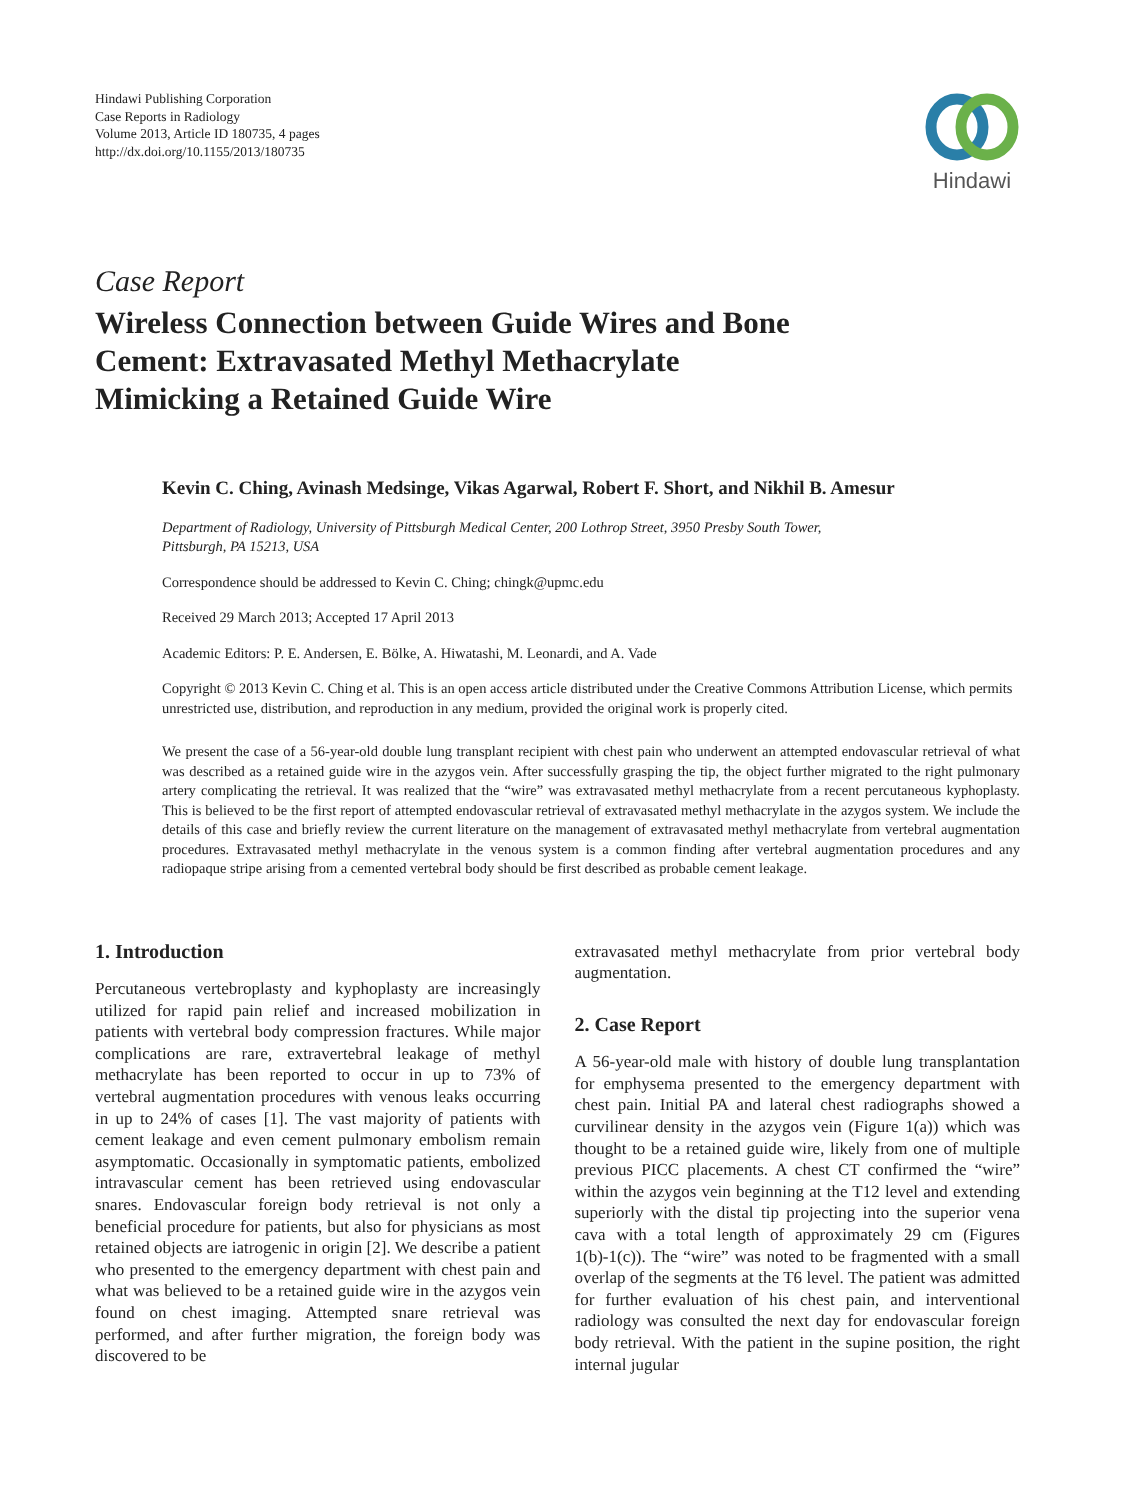Hindawi Publishing Corporation
Case Reports in Radiology
Volume 2013, Article ID 180735, 4 pages
http://dx.doi.org/10.1155/2013/180735
Hindawi
Case Report
Wireless Connection between Guide Wires and Bone Cement: Extravasated Methyl Methacrylate Mimicking a Retained Guide Wire
Kevin C. Ching, Avinash Medsinge, Vikas Agarwal, Robert F. Short, and Nikhil B. Amesur
Department of Radiology, University of Pittsburgh Medical Center, 200 Lothrop Street, 3950 Presby South Tower,
Pittsburgh, PA 15213, USA
Correspondence should be addressed to Kevin C. Ching; chingk@upmc.edu
Received 29 March 2013; Accepted 17 April 2013
Academic Editors: P. E. Andersen, E. Bölke, A. Hiwatashi, M. Leonardi, and A. Vade
Copyright © 2013 Kevin C. Ching et al. This is an open access article distributed under the Creative Commons Attribution License, which permits unrestricted use, distribution, and reproduction in any medium, provided the original work is properly cited.
We present the case of a 56-year-old double lung transplant recipient with chest pain who underwent an attempted endovascular retrieval of what was described as a retained guide wire in the azygos vein. After successfully grasping the tip, the object further migrated to the right pulmonary artery complicating the retrieval. It was realized that the “wire” was extravasated methyl methacrylate from a recent percutaneous kyphoplasty. This is believed to be the first report of attempted endovascular retrieval of extravasated methyl methacrylate in the azygos system. We include the details of this case and briefly review the current literature on the management of extravasated methyl methacrylate from vertebral augmentation procedures. Extravasated methyl methacrylate in the venous system is a common finding after vertebral augmentation procedures and any radiopaque stripe arising from a cemented vertebral body should be first described as probable cement leakage.
1. Introduction
Percutaneous vertebroplasty and kyphoplasty are increasingly utilized for rapid pain relief and increased mobilization in patients with vertebral body compression fractures. While major complications are rare, extravertebral leakage of methyl methacrylate has been reported to occur in up to 73% of vertebral augmentation procedures with venous leaks occurring in up to 24% of cases [1]. The vast majority of patients with cement leakage and even cement pulmonary embolism remain asymptomatic. Occasionally in symptomatic patients, embolized intravascular cement has been retrieved using endovascular snares. Endovascular foreign body retrieval is not only a beneficial procedure for patients, but also for physicians as most retained objects are iatrogenic in origin [2]. We describe a patient who presented to the emergency department with chest pain and what was believed to be a retained guide wire in the azygos vein found on chest imaging. Attempted snare retrieval was performed, and after further migration, the foreign body was discovered to be
extravasated methyl methacrylate from prior vertebral body augmentation.
2. Case Report
A 56-year-old male with history of double lung transplantation for emphysema presented to the emergency department with chest pain. Initial PA and lateral chest radiographs showed a curvilinear density in the azygos vein (Figure 1(a)) which was thought to be a retained guide wire, likely from one of multiple previous PICC placements. A chest CT confirmed the “wire” within the azygos vein beginning at the T12 level and extending superiorly with the distal tip projecting into the superior vena cava with a total length of approximately 29 cm (Figures 1(b)-1(c)). The “wire” was noted to be fragmented with a small overlap of the segments at the T6 level. The patient was admitted for further evaluation of his chest pain, and interventional radiology was consulted the next day for endovascular foreign body retrieval. With the patient in the supine position, the right internal jugular